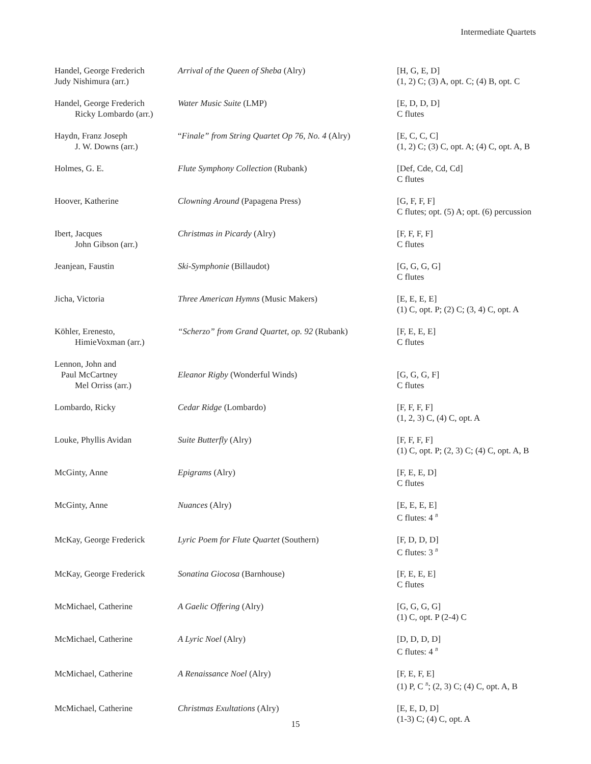Intermediate Quartets
| Handel, George Frederich Judy Nishimura (arr.) | Arrival of the Queen of Sheba (Alry) | [H, G, E, D] (1, 2) C; (3) A, opt. C; (4) B, opt. C |
| Handel, George Frederich Ricky Lombardo (arr.) | Water Music Suite (LMP) | [E, D, D, D] C flutes |
| Haydn, Franz Joseph J. W. Downs (arr.) | “ Finale” from String Quartet Op 76, No. 4 (Alry) | [E, C, C, C] (1, 2) C; (3) C, opt. A; (4) C, opt. A, B |
| Holmes, G. E. | Flute Symphony Collection (Rubank) | [Def, Cde, Cd, Cd] C flutes |
| Hoover, Katherine | Clowning Around (Papagena Press) | [G, F, F, F] C flutes; opt. (5) A; opt. (6) percussion |
| Ibert, Jacques John Gibson (arr.) | Christmas in Picardy (Alry) | [F, F, F, F] C flutes |
| Jeanjean, Faustin | Ski-Symphonie (Billaudot) | [G, G, G, G] C flutes |
| Jicha, Victoria | Three American Hymns (Music Makers) | [E, E, E, E] (1) C, opt. P; (2) C; (3, 4) C, opt. A |
| Köhler, Erenesto, HimieVoxman (arr.) | “Scherzo” from Grand Quartet, op. 92 (Rubank) | [F, E, E, E] C flutes |
| Lennon, John and Paul McCartney Mel Orriss (arr.) | Eleanor Rigby (Wonderful Winds) | [G, G, G, F] C flutes |
| Lombardo, Ricky | Cedar Ridge (Lombardo) | [F, F, F, F] (1, 2, 3) C, (4) C, opt. A |
| Louke, Phyllis Avidan | Suite Butterfly (Alry) | [F, F, F, F] (1) C, opt. P; (2, 3) C; (4) C, opt. A, B |
| McGinty, Anne | Epigrams (Alry) | [F, E, E, D] C flutes |
| McGinty, Anne | Nuances (Alry) | [E, E, E, E] C flutes: 4 <sup>B</sup> |
| McKay, George Frederick | Lyric Poem for Flute Quartet (Southern) | [F, D, D, D] C flutes: 3 <sup>B</sup> |
| McKay, George Frederick | Sonatina Giocosa (Barnhouse) | [F, E, E, E] C flutes |
| McMichael, Catherine | A Gaelic Offering (Alry) | [G, G, G, G] (1) C, opt. P (2-4) C |
| McMichael, Catherine | A Lyric Noel (Alry) | [D, D, D, D] C flutes: 4 <sup>B</sup> |
| McMichael, Catherine | A Renaissance Noel (Alry) | [F, E, F, E] (1) P, C <sup>B</sup>; (2, 3) C; (4) C, opt. A, B |
| McMichael, Catherine | Christmas Exultations (Alry) | [E, E, D, D] (1-3) C; (4) C, opt. A |
15